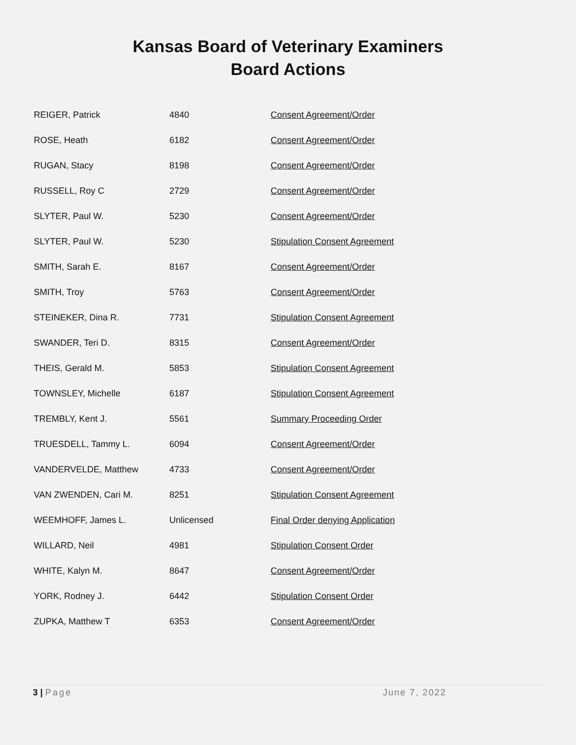Kansas Board of Veterinary Examiners
Board Actions
| REIGER, Patrick | 4840 | Consent Agreement/Order |
| ROSE, Heath | 6182 | Consent Agreement/Order |
| RUGAN, Stacy | 8198 | Consent Agreement/Order |
| RUSSELL, Roy C | 2729 | Consent Agreement/Order |
| SLYTER, Paul W. | 5230 | Consent Agreement/Order |
| SLYTER, Paul W. | 5230 | Stipulation Consent Agreement |
| SMITH, Sarah E. | 8167 | Consent Agreement/Order |
| SMITH, Troy | 5763 | Consent Agreement/Order |
| STEINEKER, Dina R. | 7731 | Stipulation Consent Agreement |
| SWANDER, Teri D. | 8315 | Consent Agreement/Order |
| THEIS, Gerald M. | 5853 | Stipulation Consent Agreement |
| TOWNSLEY, Michelle | 6187 | Stipulation Consent Agreement |
| TREMBLY, Kent J. | 5561 | Summary Proceeding Order |
| TRUESDELL, Tammy L. | 6094 | Consent Agreement/Order |
| VANDERVELDE, Matthew | 4733 | Consent Agreement/Order |
| VAN ZWENDEN, Cari M. | 8251 | Stipulation Consent Agreement |
| WEEMHOFF, James L. | Unlicensed | Final Order denying Application |
| WILLARD, Neil | 4981 | Stipulation Consent Order |
| WHITE, Kalyn M. | 8647 | Consent Agreement/Order |
| YORK, Rodney J. | 6442 | Stipulation Consent Order |
| ZUPKA, Matthew T | 6353 | Consent Agreement/Order |
3 | Page June 7, 2022